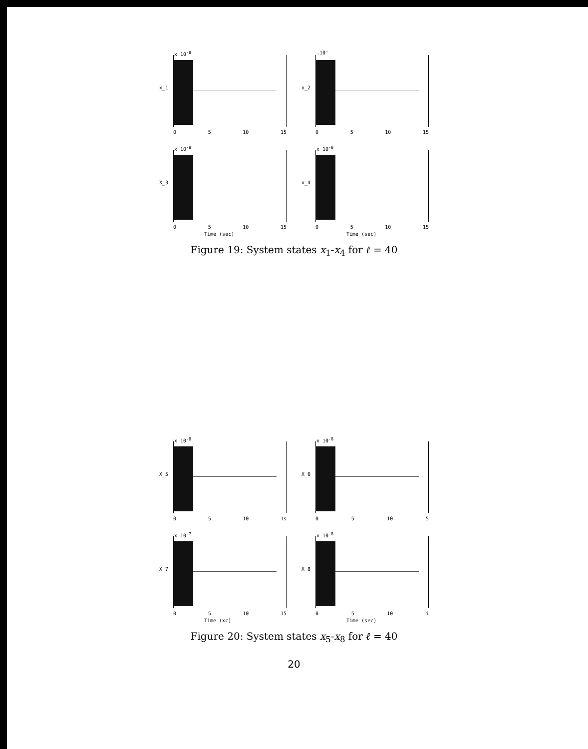x 10<sup>-8</sup>
x_1
0 5 10 15
.10'
x_2
0 5 10 15
x 10<sup>-8</sup>
X_3
0 5 10 15
Time (sec)
x 10<sup>-8</sup>
x_4
0 5 10 15
Time (sec)
Figure 19: System states x<sub>1</sub>-x<sub>4</sub> for ℓ = 40
x 10<sup>-8</sup>
X_5
0 5 10 1s
x 10<sup>-8</sup>
X_6
0 5 10 5
x 10<sup>-7</sup>
X_7
0 5 10 15
Time (xc)
x 10<sup>-8</sup>
X_8
0 5 10 i
Time (sec)
Figure 20: System states x<sub>5</sub>-x<sub>8</sub> for ℓ = 40
20